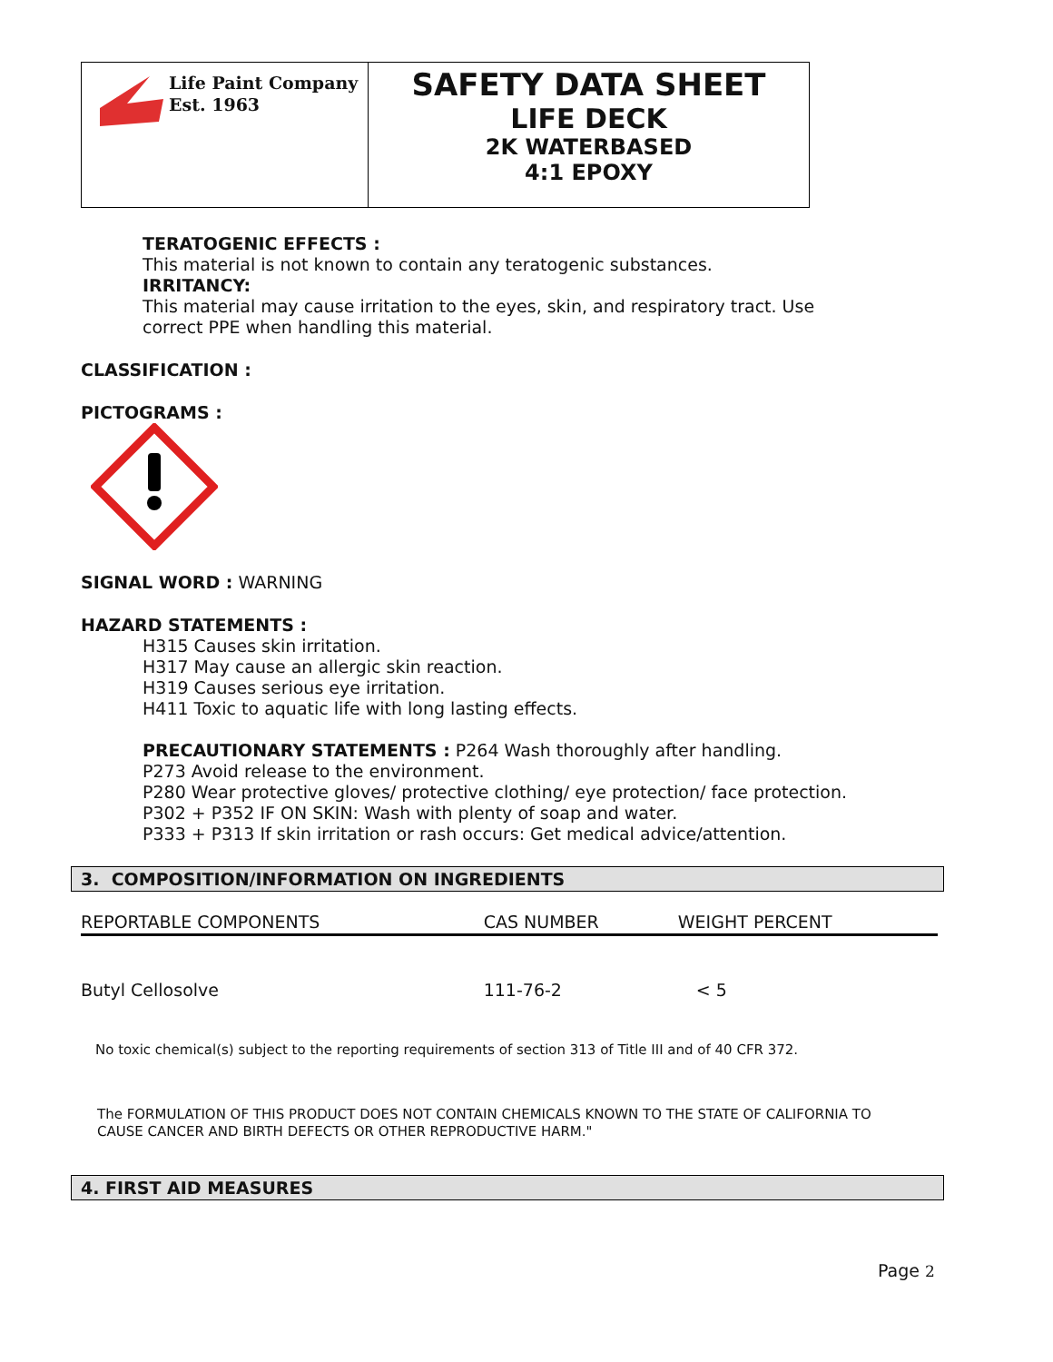Life Paint Company
Est. 1963
SAFETY DATA SHEET
LIFE DECK
2K WATERBASED
4:1 EPOXY
TERATOGENIC EFFECTS :
This material is not known to contain any teratogenic substances.
IRRITANCY:
This material may cause irritation to the eyes, skin, and respiratory tract. Use
correct PPE when handling this material.
CLASSIFICATION :
PICTOGRAMS :
SIGNAL WORD : WARNING
HAZARD STATEMENTS :
H315 Causes skin irritation.
H317 May cause an allergic skin reaction.
H319 Causes serious eye irritation.
H411 Toxic to aquatic life with long lasting effects.
PRECAUTIONARY STATEMENTS : P264 Wash thoroughly after handling.
P273 Avoid release to the environment.
P280 Wear protective gloves/ protective clothing/ eye protection/ face protection.
P302 + P352 IF ON SKIN: Wash with plenty of soap and water.
P333 + P313 If skin irritation or rash occurs: Get medical advice/attention.
3. COMPOSITION/INFORMATION ON INGREDIENTS
| REPORTABLE COMPONENTS | CAS NUMBER | WEIGHT PERCENT |
| --- | --- | --- |
| Butyl Cellosolve | 111-76-2 | < 5 |
No toxic chemical(s) subject to the reporting requirements of section 313 of Title III and of 40 CFR 372.
The FORMULATION OF THIS PRODUCT DOES NOT CONTAIN CHEMICALS KNOWN TO THE STATE OF CALIFORNIA TO
CAUSE CANCER AND BIRTH DEFECTS OR OTHER REPRODUCTIVE HARM."
4. FIRST AID MEASURES
Page 2